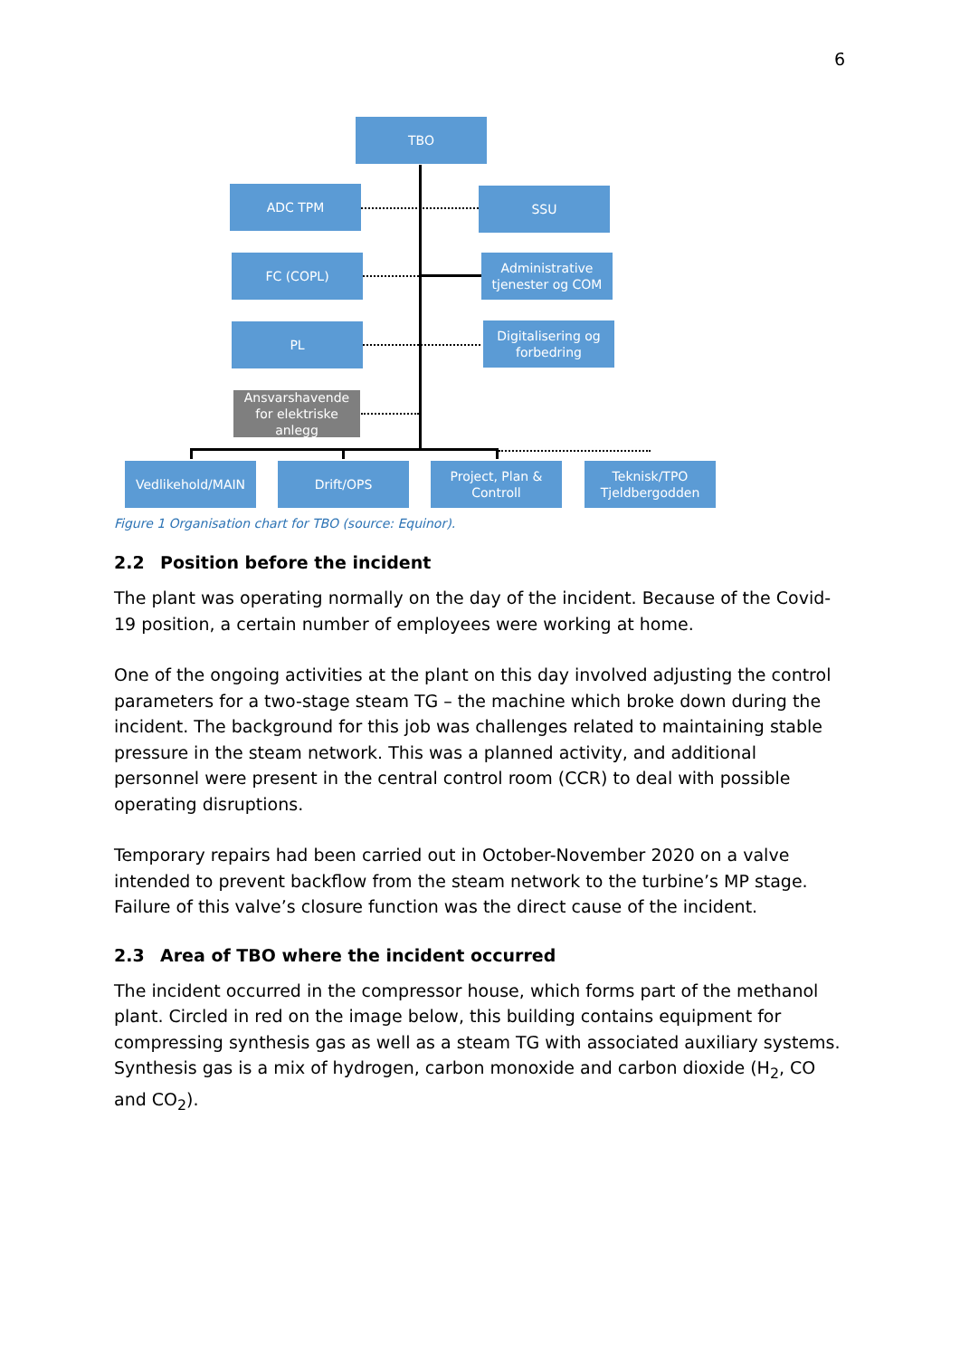6
TBO
ADC TPM SSU
FC (COPL)
Administrative tjenester og COM
PL
Digitalisering og forbedring
Ansvarshavende for elektriske anlegg
Vedlikehold/MAIN Drift/OPS
Project, Plan & Controll
Teknisk/TPO Tjeldbergodden
Figure 1 Organisation chart for TBO (source: Equinor).
2.2 Position before the incident
The plant was operating normally on the day of the incident. Because of the Covid-19 position, a certain number of employees were working at home.
One of the ongoing activities at the plant on this day involved adjusting the control parameters for a two-stage steam TG – the machine which broke down during the incident. The background for this job was challenges related to maintaining stable pressure in the steam network. This was a planned activity, and additional personnel were present in the central control room (CCR) to deal with possible operating disruptions.
Temporary repairs had been carried out in October-November 2020 on a valve intended to prevent backflow from the steam network to the turbine’s MP stage. Failure of this valve’s closure function was the direct cause of the incident.
2.3 Area of TBO where the incident occurred
The incident occurred in the compressor house, which forms part of the methanol plant. Circled in red on the image below, this building contains equipment for compressing synthesis gas as well as a steam TG with associated auxiliary systems. Synthesis gas is a mix of hydrogen, carbon monoxide and carbon dioxide (H<sub>2</sub>, CO and CO<sub>2</sub>).